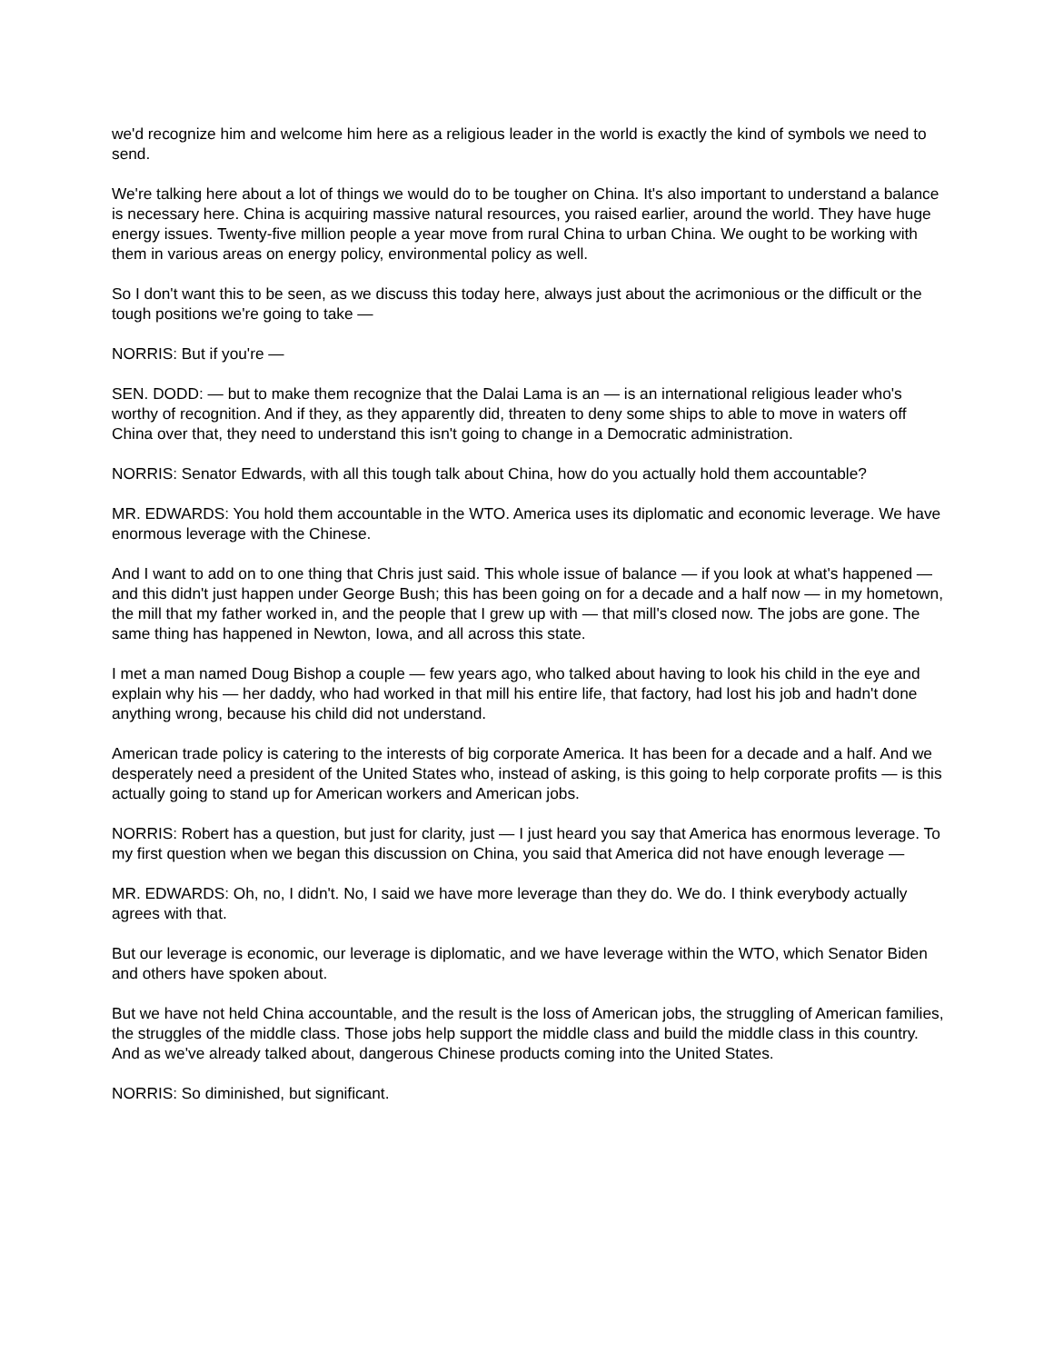we'd recognize him and welcome him here as a religious leader in the world is exactly the kind of symbols we need to send.
We're talking here about a lot of things we would do to be tougher on China. It's also important to understand a balance is necessary here. China is acquiring massive natural resources, you raised earlier, around the world. They have huge energy issues. Twenty-five million people a year move from rural China to urban China. We ought to be working with them in various areas on energy policy, environmental policy as well.
So I don't want this to be seen, as we discuss this today here, always just about the acrimonious or the difficult or the tough positions we're going to take —
NORRIS: But if you're —
SEN. DODD: — but to make them recognize that the Dalai Lama is an — is an international religious leader who's worthy of recognition. And if they, as they apparently did, threaten to deny some ships to able to move in waters off China over that, they need to understand this isn't going to change in a Democratic administration.
NORRIS: Senator Edwards, with all this tough talk about China, how do you actually hold them accountable?
MR. EDWARDS: You hold them accountable in the WTO. America uses its diplomatic and economic leverage. We have enormous leverage with the Chinese.
And I want to add on to one thing that Chris just said. This whole issue of balance — if you look at what's happened — and this didn't just happen under George Bush; this has been going on for a decade and a half now — in my hometown, the mill that my father worked in, and the people that I grew up with — that mill's closed now. The jobs are gone. The same thing has happened in Newton, Iowa, and all across this state.
I met a man named Doug Bishop a couple — few years ago, who talked about having to look his child in the eye and explain why his — her daddy, who had worked in that mill his entire life, that factory, had lost his job and hadn't done anything wrong, because his child did not understand.
American trade policy is catering to the interests of big corporate America. It has been for a decade and a half. And we desperately need a president of the United States who, instead of asking, is this going to help corporate profits — is this actually going to stand up for American workers and American jobs.
NORRIS: Robert has a question, but just for clarity, just — I just heard you say that America has enormous leverage. To my first question when we began this discussion on China, you said that America did not have enough leverage —
MR. EDWARDS: Oh, no, I didn't. No, I said we have more leverage than they do. We do. I think everybody actually agrees with that.
But our leverage is economic, our leverage is diplomatic, and we have leverage within the WTO, which Senator Biden and others have spoken about.
But we have not held China accountable, and the result is the loss of American jobs, the struggling of American families, the struggles of the middle class. Those jobs help support the middle class and build the middle class in this country. And as we've already talked about, dangerous Chinese products coming into the United States.
NORRIS: So diminished, but significant.